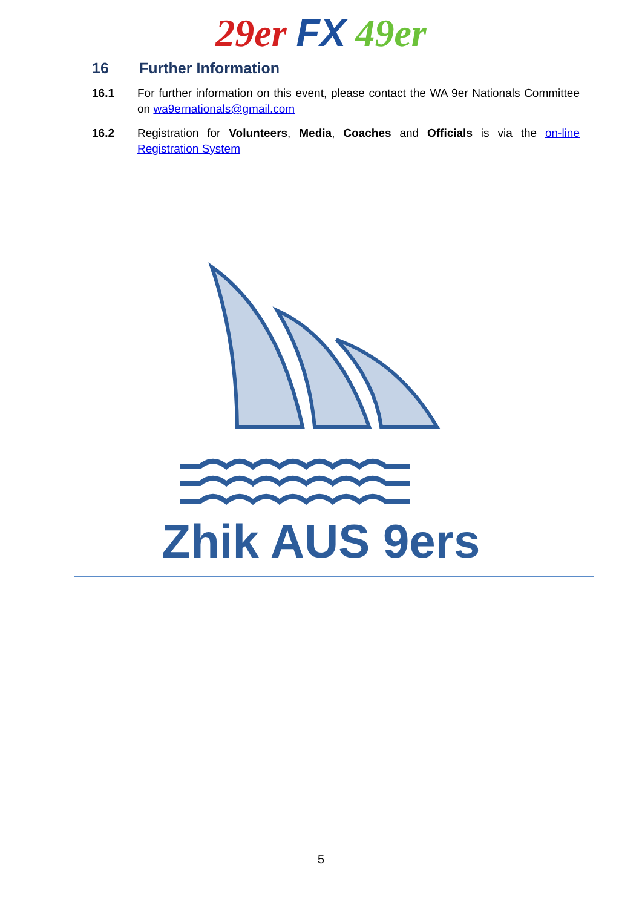29er FX 49er
16 Further Information
16.1 For further information on this event, please contact the WA 9er Nationals Committee on wa9ernationals@gmail.com
16.2 Registration for Volunteers, Media, Coaches and Officials is via the on-line Registration System
Zhik AUS 9ers
5